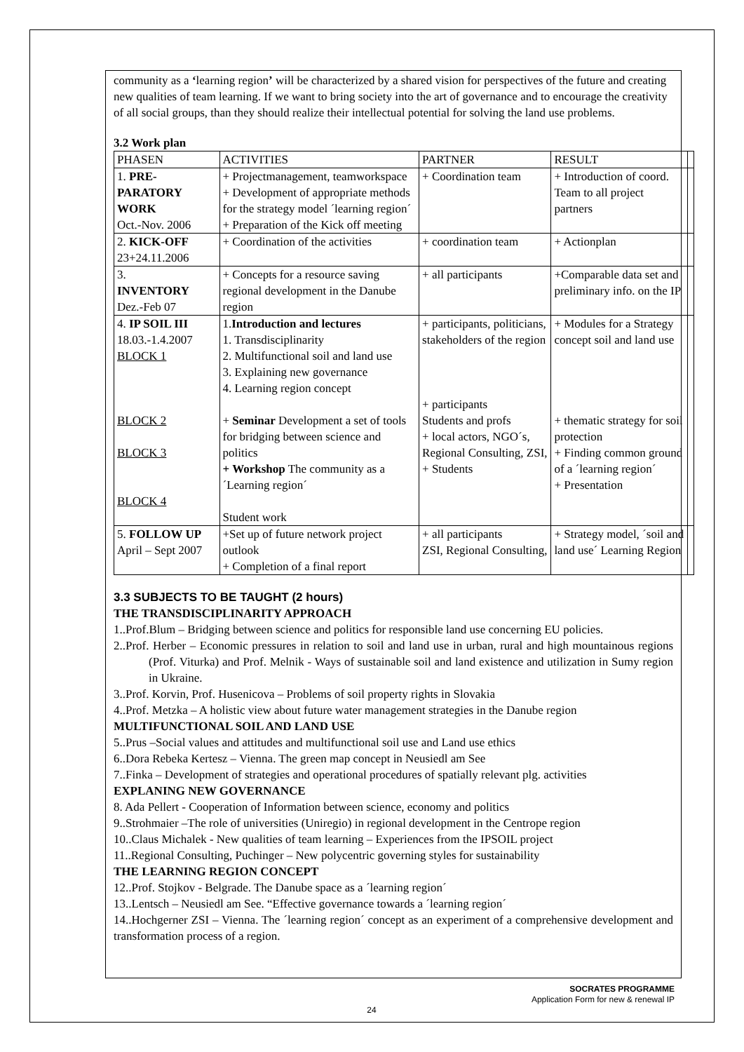community as a ‘learning region’ will be characterized by a shared vision for perspectives of the future and creating new qualities of team learning. If we want to bring society into the art of governance and to encourage the creativity of all social groups, than they should realize their intellectual potential for solving the land use problems.
3.2 Work plan
| PHASEN | ACTIVITIES | PARTNER | RESULT | |
| --- | --- | --- | --- | --- |
| 1. PRE-PARATORY WORK Oct.-Nov. 2006 | + Projectmanagement, teamworkspace + Development of appropriate methods for the strategy model ´learning region´ + Preparation of the Kick off meeting | + Coordination team | + Introduction of coord. Team to all project partners | |
| 2. KICK-OFF 23+24.11.2006 | + Coordination of the activities | + coordination team | + Actionplan | |
| 3. INVENTORY Dez.-Feb 07 | + Concepts for a resource saving regional development in the Danube region | + all participants | +Comparable data set and preliminary info. on the IP | |
| 4. IP SOIL III 18.03.-1.4.2007 BLOCK 1 BLOCK 2 BLOCK 3 BLOCK 4 | 1. Introduction and lectures 1. Transdisciplinarity 2. Multifunctional soil and land use 3. Explaining new governance 4. Learning region concept + Seminar Development a set of tools for bridging between science and politics + Workshop The community as a ´Learning region´ Student work | + participants, politicians, stakeholders of the region + participants Students and profs + local actors, NGO´s, Regional Consulting, ZSI, + Students | + Modules for a Strategy concept soil and land use + thematic strategy for soil protection + Finding common ground of a ´learning region´ + Presentation | |
| 5. FOLLOW UP April – Sept 2007 | +Set up of future network project outlook + Completion of a final report | + all participants ZSI, Regional Consulting, | + Strategy model, ´soil and land use´ Learning Region | |
3.3 SUBJECTS TO BE TAUGHT (2 hours)
THE TRANSDISCIPLINARITY APPROACH
1..Prof.Blum – Bridging between science and politics for responsible land use concerning EU policies.
2..Prof. Herber – Economic pressures in relation to soil and land use in urban, rural and high mountainous regions (Prof. Viturka) and Prof. Melnik - Ways of sustainable soil and land existence and utilization in Sumy region in Ukraine.
3..Prof. Korvin, Prof. Husenicova – Problems of soil property rights in Slovakia
4..Prof. Metzka – A holistic view about future water management strategies in the Danube region
MULTIFUNCTIONAL SOIL AND LAND USE
5..Prus –Social values and attitudes and multifunctional soil use and Land use ethics
6..Dora Rebeka Kertesz – Vienna. The green map concept in Neusiedl am See
7..Finka – Development of strategies and operational procedures of spatially relevant plg. activities
EXPLANING NEW GOVERNANCE
8. Ada Pellert - Cooperation of Information between science, economy and politics
9..Strohmaier –The role of universities (Uniregio) in regional development in the Centrope region
10..Claus Michalek - New qualities of team learning – Experiences from the IPSOIL project
11..Regional Consulting, Puchinger – New polycentric governing styles for sustainability
THE LEARNING REGION CONCEPT
12..Prof. Stojkov - Belgrade. The Danube space as a ´learning region´
13..Lentsch – Neusiedl am See. “Effective governance towards a ´learning region´
14..Hochgerner ZSI – Vienna. The ´learning region´ concept as an experiment of a comprehensive development and transformation process of a region.
SOCRATES PROGRAMME
Application Form for new & renewal IP
24